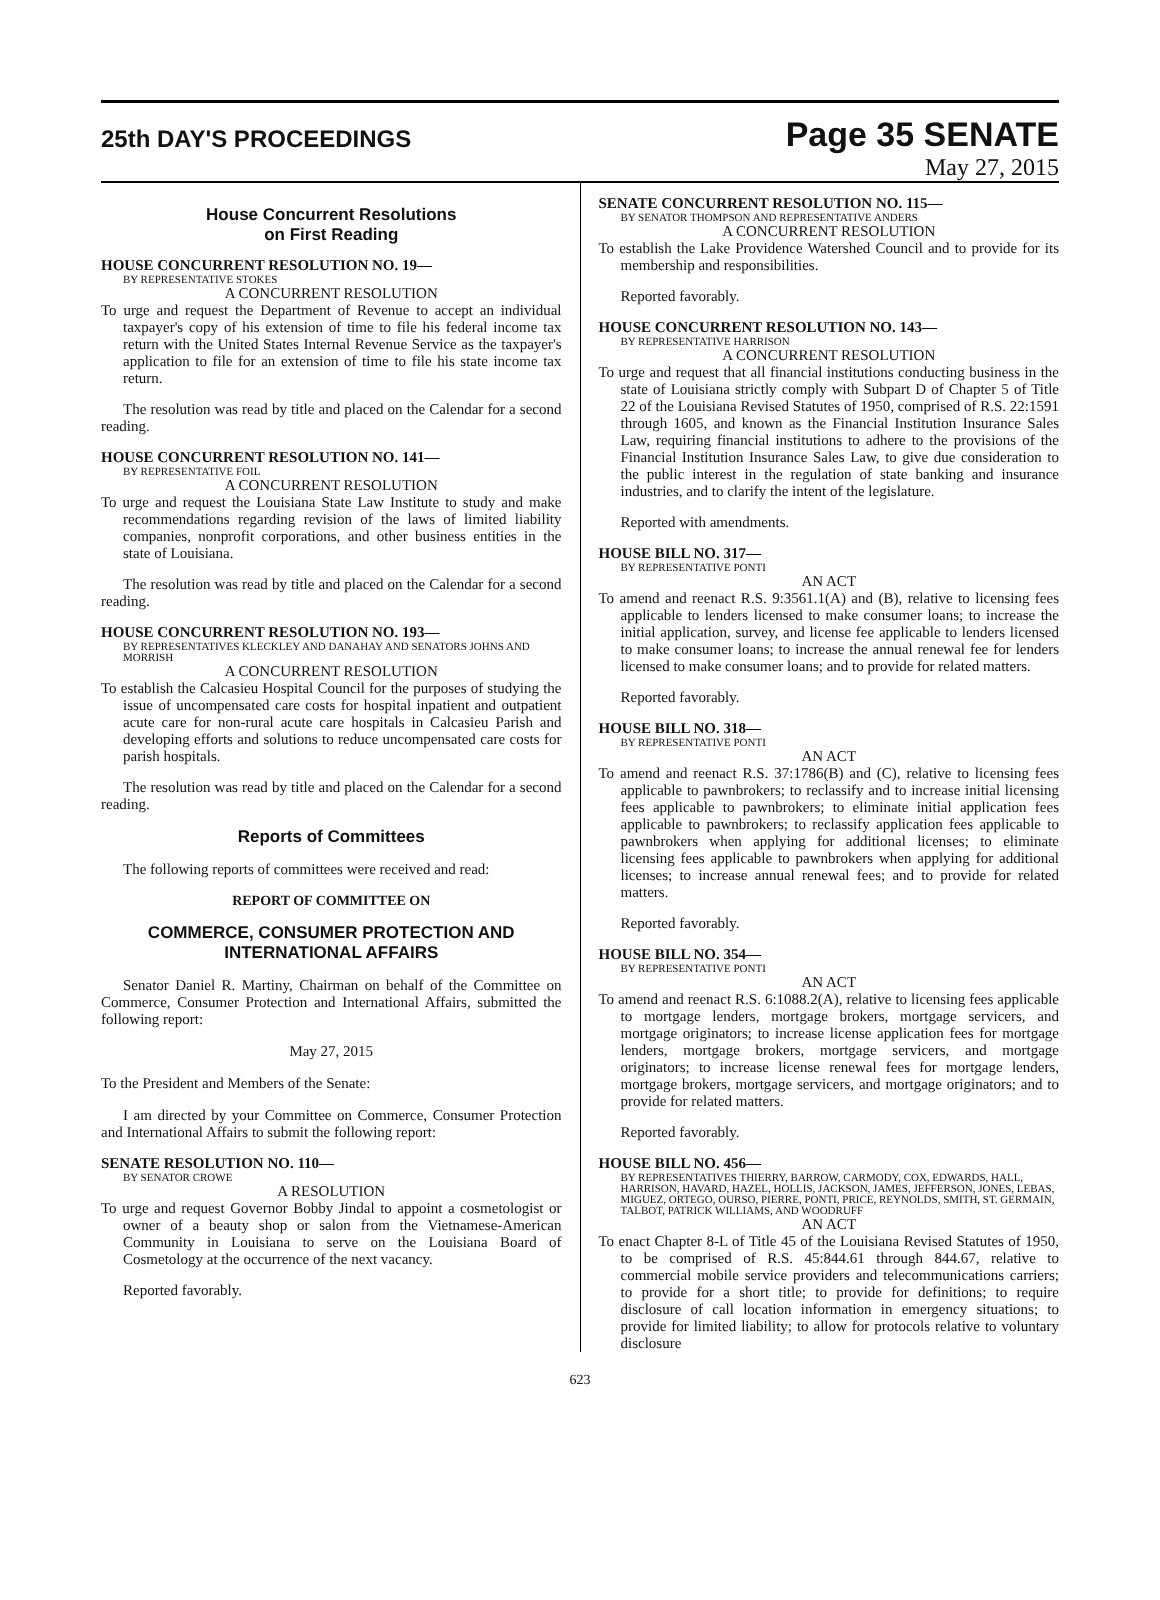25th DAY'S PROCEEDINGS
Page 35 SENATE
May 27, 2015
House Concurrent Resolutions
on First Reading
HOUSE CONCURRENT RESOLUTION NO. 19—
BY REPRESENTATIVE STOKES
A CONCURRENT RESOLUTION
To urge and request the Department of Revenue to accept an individual taxpayer's copy of his extension of time to file his federal income tax return with the United States Internal Revenue Service as the taxpayer's application to file for an extension of time to file his state income tax return.
The resolution was read by title and placed on the Calendar for a second reading.
HOUSE CONCURRENT RESOLUTION NO. 141—
BY REPRESENTATIVE FOIL
A CONCURRENT RESOLUTION
To urge and request the Louisiana State Law Institute to study and make recommendations regarding revision of the laws of limited liability companies, nonprofit corporations, and other business entities in the state of Louisiana.
The resolution was read by title and placed on the Calendar for a second reading.
HOUSE CONCURRENT RESOLUTION NO. 193—
BY REPRESENTATIVES KLECKLEY AND DANAHAY AND SENATORS JOHNS AND MORRISH
A CONCURRENT RESOLUTION
To establish the Calcasieu Hospital Council for the purposes of studying the issue of uncompensated care costs for hospital inpatient and outpatient acute care for non-rural acute care hospitals in Calcasieu Parish and developing efforts and solutions to reduce uncompensated care costs for parish hospitals.
The resolution was read by title and placed on the Calendar for a second reading.
Reports of Committees
The following reports of committees were received and read:
REPORT OF COMMITTEE ON
COMMERCE, CONSUMER PROTECTION AND INTERNATIONAL AFFAIRS
Senator Daniel R. Martiny, Chairman on behalf of the Committee on Commerce, Consumer Protection and International Affairs, submitted the following report:
May 27, 2015
To the President and Members of the Senate:
I am directed by your Committee on Commerce, Consumer Protection and International Affairs to submit the following report:
SENATE RESOLUTION NO. 110—
BY SENATOR CROWE
A RESOLUTION
To urge and request Governor Bobby Jindal to appoint a cosmetologist or owner of a beauty shop or salon from the Vietnamese-American Community in Louisiana to serve on the Louisiana Board of Cosmetology at the occurrence of the next vacancy.
Reported favorably.
SENATE CONCURRENT RESOLUTION NO. 115—
BY SENATOR THOMPSON AND REPRESENTATIVE ANDERS
A CONCURRENT RESOLUTION
To establish the Lake Providence Watershed Council and to provide for its membership and responsibilities.
Reported favorably.
HOUSE CONCURRENT RESOLUTION NO. 143—
BY REPRESENTATIVE HARRISON
A CONCURRENT RESOLUTION
To urge and request that all financial institutions conducting business in the state of Louisiana strictly comply with Subpart D of Chapter 5 of Title 22 of the Louisiana Revised Statutes of 1950, comprised of R.S. 22:1591 through 1605, and known as the Financial Institution Insurance Sales Law, requiring financial institutions to adhere to the provisions of the Financial Institution Insurance Sales Law, to give due consideration to the public interest in the regulation of state banking and insurance industries, and to clarify the intent of the legislature.
Reported with amendments.
HOUSE BILL NO. 317—
BY REPRESENTATIVE PONTI
AN ACT
To amend and reenact R.S. 9:3561.1(A) and (B), relative to licensing fees applicable to lenders licensed to make consumer loans; to increase the initial application, survey, and license fee applicable to lenders licensed to make consumer loans; to increase the annual renewal fee for lenders licensed to make consumer loans; and to provide for related matters.
Reported favorably.
HOUSE BILL NO. 318—
BY REPRESENTATIVE PONTI
AN ACT
To amend and reenact R.S. 37:1786(B) and (C), relative to licensing fees applicable to pawnbrokers; to reclassify and to increase initial licensing fees applicable to pawnbrokers; to eliminate initial application fees applicable to pawnbrokers; to reclassify application fees applicable to pawnbrokers when applying for additional licenses; to eliminate licensing fees applicable to pawnbrokers when applying for additional licenses; to increase annual renewal fees; and to provide for related matters.
Reported favorably.
HOUSE BILL NO. 354—
BY REPRESENTATIVE PONTI
AN ACT
To amend and reenact R.S. 6:1088.2(A), relative to licensing fees applicable to mortgage lenders, mortgage brokers, mortgage servicers, and mortgage originators; to increase license application fees for mortgage lenders, mortgage brokers, mortgage servicers, and mortgage originators; to increase license renewal fees for mortgage lenders, mortgage brokers, mortgage servicers, and mortgage originators; and to provide for related matters.
Reported favorably.
HOUSE BILL NO. 456—
BY REPRESENTATIVES THIERRY, BARROW, CARMODY, COX, EDWARDS, HALL, HARRISON, HAVARD, HAZEL, HOLLIS, JACKSON, JAMES, JEFFERSON, JONES, LEBAS, MIGUEZ, ORTEGO, OURSO, PIERRE, PONTI, PRICE, REYNOLDS, SMITH, ST. GERMAIN, TALBOT, PATRICK WILLIAMS, AND WOODRUFF
AN ACT
To enact Chapter 8-L of Title 45 of the Louisiana Revised Statutes of 1950, to be comprised of R.S. 45:844.61 through 844.67, relative to commercial mobile service providers and telecommunications carriers; to provide for a short title; to provide for definitions; to require disclosure of call location information in emergency situations; to provide for limited liability; to allow for protocols relative to voluntary disclosure
623